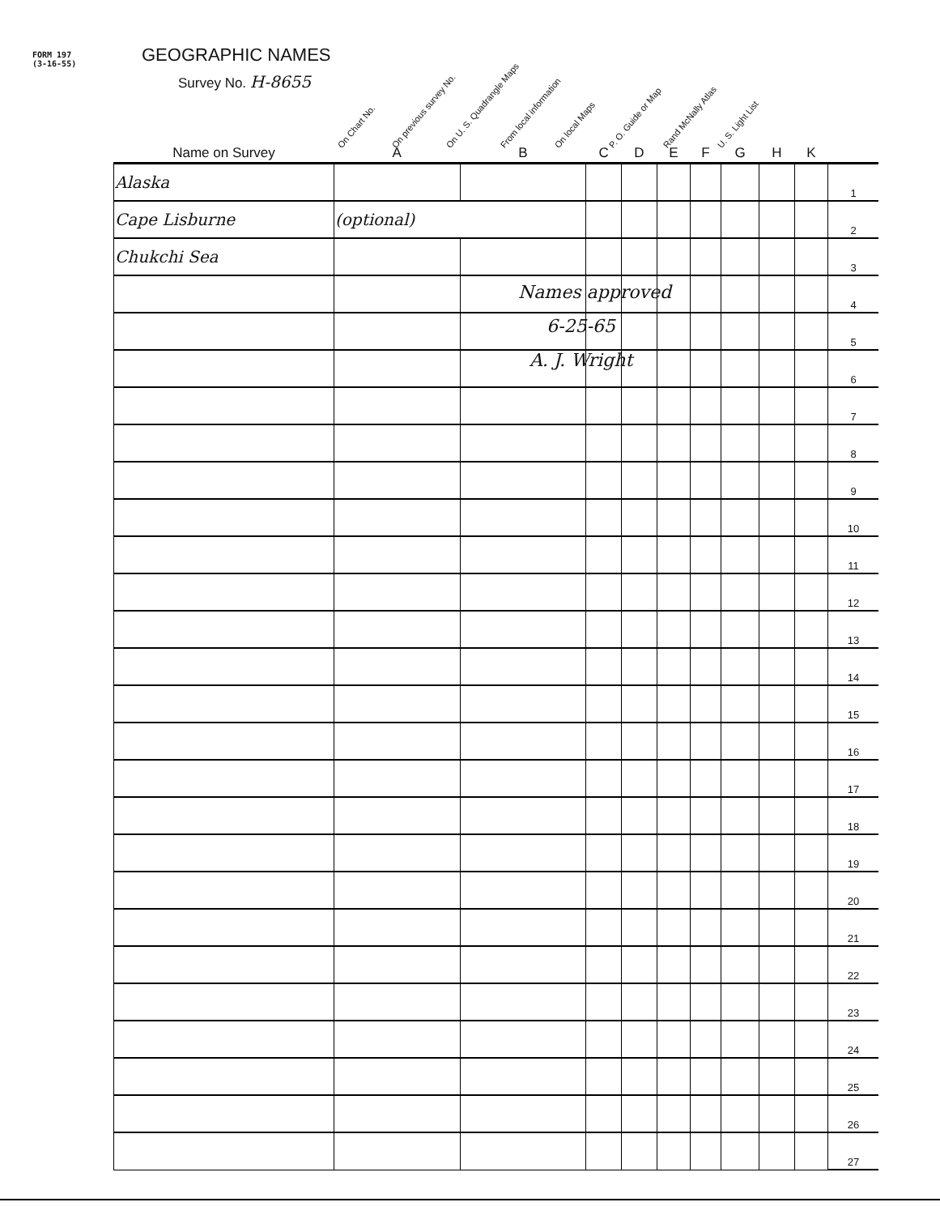FORM 197
(3-16-55)
GEOGRAPHIC NAMES
Survey No. H-8655
On Chart No.
On previous survey No.
On U. S. Quadrangle Maps
From local information
On local Maps
P. O. Guide or Map
Rand McNally Atlas
U. S. Light List
| Name on Survey | A | B | C | D | E | F | G | H | K | |
| --- | --- | --- | --- | --- | --- | --- | --- | --- | --- | --- |
| Alaska | | | | | | | | | | 1 |
| Cape Lisburne | (optional) | | | | | | | | | 2 |
| Chukchi Sea | | | | | | | | | | 3 |
| | | | | | | | | | | 4 |
| | | | | | | | | | | 5 |
| | | | | | | | | | | 6 |
| | | | | | | | | | | 7 |
| | | | | | | | | | | 8 |
| | | | | | | | | | | 9 |
| | | | | | | | | | | 10 |
| | | | | | | | | | | 11 |
| | | | | | | | | | | 12 |
| | | | | | | | | | | 13 |
| | | | | | | | | | | 14 |
| | | | | | | | | | | 15 |
| | | | | | | | | | | 16 |
| | | | | | | | | | | 17 |
| | | | | | | | | | | 18 |
| | | | | | | | | | | 19 |
| | | | | | | | | | | 20 |
| | | | | | | | | | | 21 |
| | | | | | | | | | | 22 |
| | | | | | | | | | | 23 |
| | | | | | | | | | | 24 |
| | | | | | | | | | | 25 |
| | | | | | | | | | | 26 |
| | | | | | | | | | | 27 |
Names approved
6-25-65
A. J. Wright